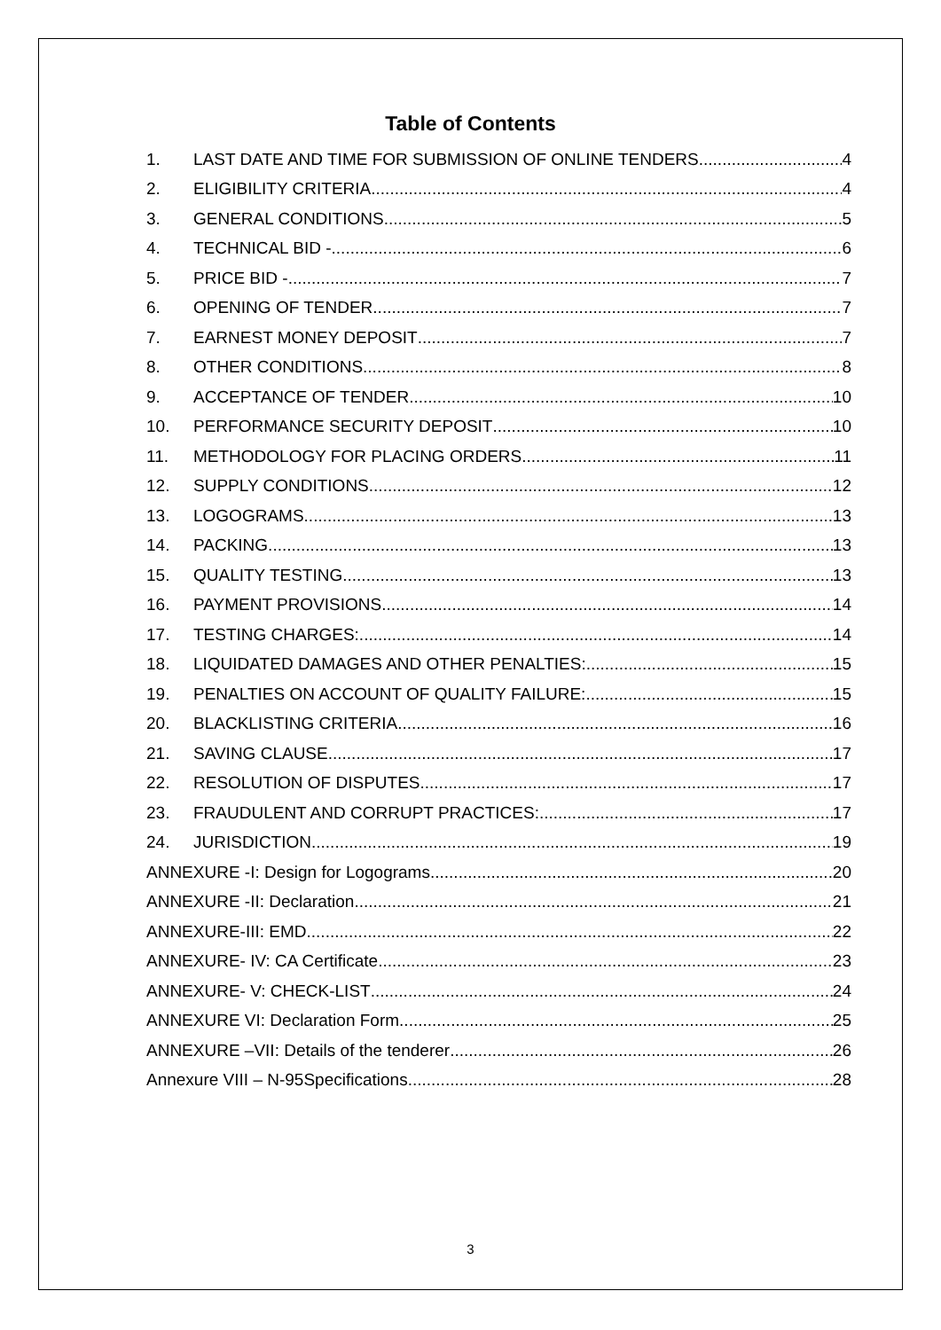Table of Contents
1. LAST DATE AND TIME FOR SUBMISSION OF ONLINE TENDERS 4
2. ELIGIBILITY CRITERIA 4
3. GENERAL CONDITIONS 5
4. TECHNICAL BID - 6
5. PRICE BID - 7
6. OPENING OF TENDER 7
7. EARNEST MONEY DEPOSIT 7
8. OTHER CONDITIONS 8
9. ACCEPTANCE OF TENDER 10
10. PERFORMANCE SECURITY DEPOSIT 10
11. METHODOLOGY FOR PLACING ORDERS 11
12. SUPPLY CONDITIONS 12
13. LOGOGRAMS 13
14. PACKING 13
15. QUALITY TESTING 13
16. PAYMENT PROVISIONS 14
17. TESTING CHARGES: 14
18. LIQUIDATED DAMAGES AND OTHER PENALTIES: 15
19. PENALTIES ON ACCOUNT OF QUALITY FAILURE: 15
20. BLACKLISTING CRITERIA 16
21. SAVING CLAUSE 17
22. RESOLUTION OF DISPUTES 17
23. FRAUDULENT AND CORRUPT PRACTICES: 17
24. JURISDICTION 19
ANNEXURE -I: Design for Logograms 20
ANNEXURE -II: Declaration 21
ANNEXURE-III: EMD 22
ANNEXURE- IV: CA Certificate 23
ANNEXURE- V: CHECK-LIST 24
ANNEXURE VI: Declaration Form 25
ANNEXURE –VII: Details of the tenderer 26
Annexure VIII – N-95Specifications 28
3